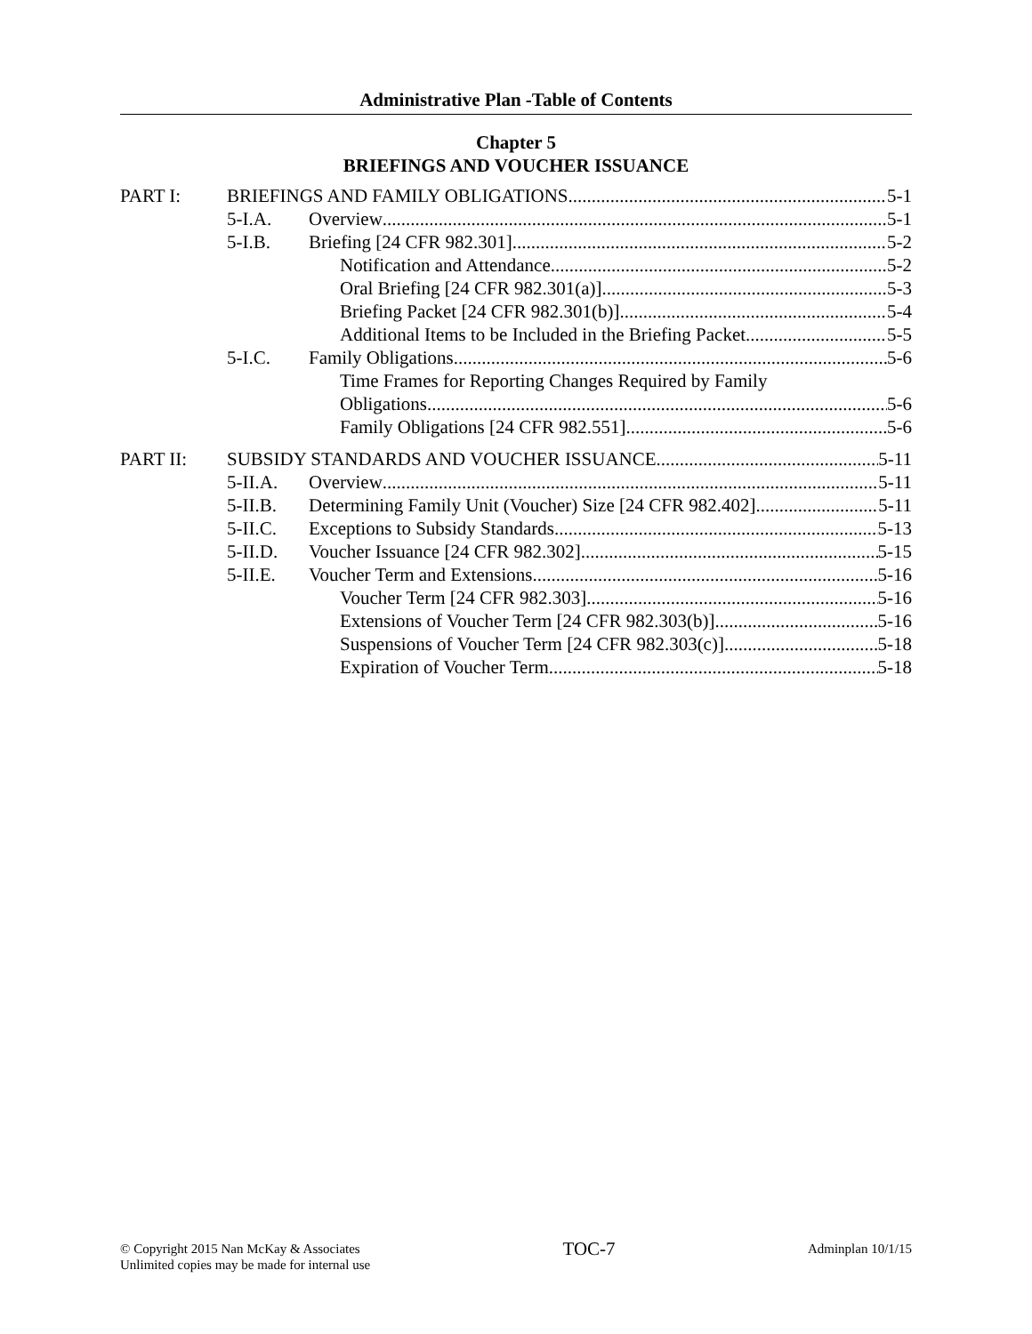Administrative Plan -Table of Contents
Chapter 5
BRIEFINGS AND VOUCHER ISSUANCE
PART I: BRIEFINGS AND FAMILY OBLIGATIONS 5-1
5-I.A. Overview 5-1
5-I.B. Briefing [24 CFR 982.301] 5-2
Notification and Attendance 5-2
Oral Briefing [24 CFR 982.301(a)] 5-3
Briefing Packet [24 CFR 982.301(b)] 5-4
Additional Items to be Included in the Briefing Packet 5-5
5-I.C. Family Obligations 5-6
Time Frames for Reporting Changes Required by Family
Obligations 5-6
Family Obligations [24 CFR 982.551] 5-6
PART II: SUBSIDY STANDARDS AND VOUCHER ISSUANCE 5-11
5-II.A. Overview 5-11
5-II.B. Determining Family Unit (Voucher) Size [24 CFR 982.402] 5-11
5-II.C. Exceptions to Subsidy Standards 5-13
5-II.D. Voucher Issuance [24 CFR 982.302] 5-15
5-II.E. Voucher Term and Extensions 5-16
Voucher Term [24 CFR 982.303] 5-16
Extensions of Voucher Term [24 CFR 982.303(b)] 5-16
Suspensions of Voucher Term [24 CFR 982.303(c)] 5-18
Expiration of Voucher Term 5-18
© Copyright 2015 Nan McKay & Associates
Unlimited copies may be made for internal use
TOC-7
Adminplan 10/1/15